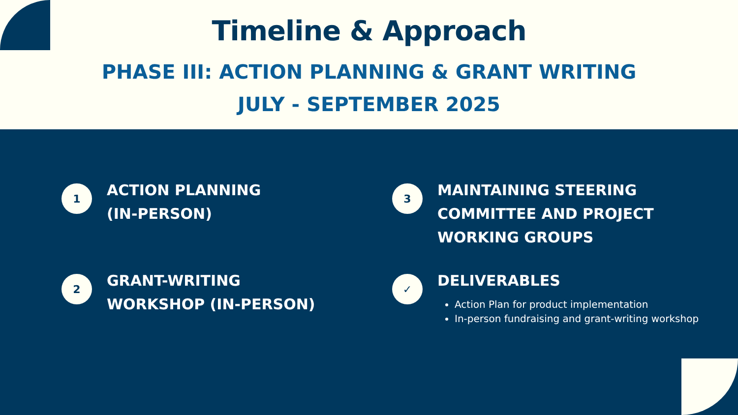Timeline & Approach
PHASE III: ACTION PLANNING & GRANT WRITING
JULY - SEPTEMBER 2025
1
ACTION PLANNING
(IN-PERSON)
3
MAINTAINING STEERING
COMMITTEE AND PROJECT
WORKING GROUPS
2
GRANT-WRITING
WORKSHOP (IN-PERSON)
✓
DELIVERABLES
Action Plan for product implementation
In-person fundraising and grant-writing workshop